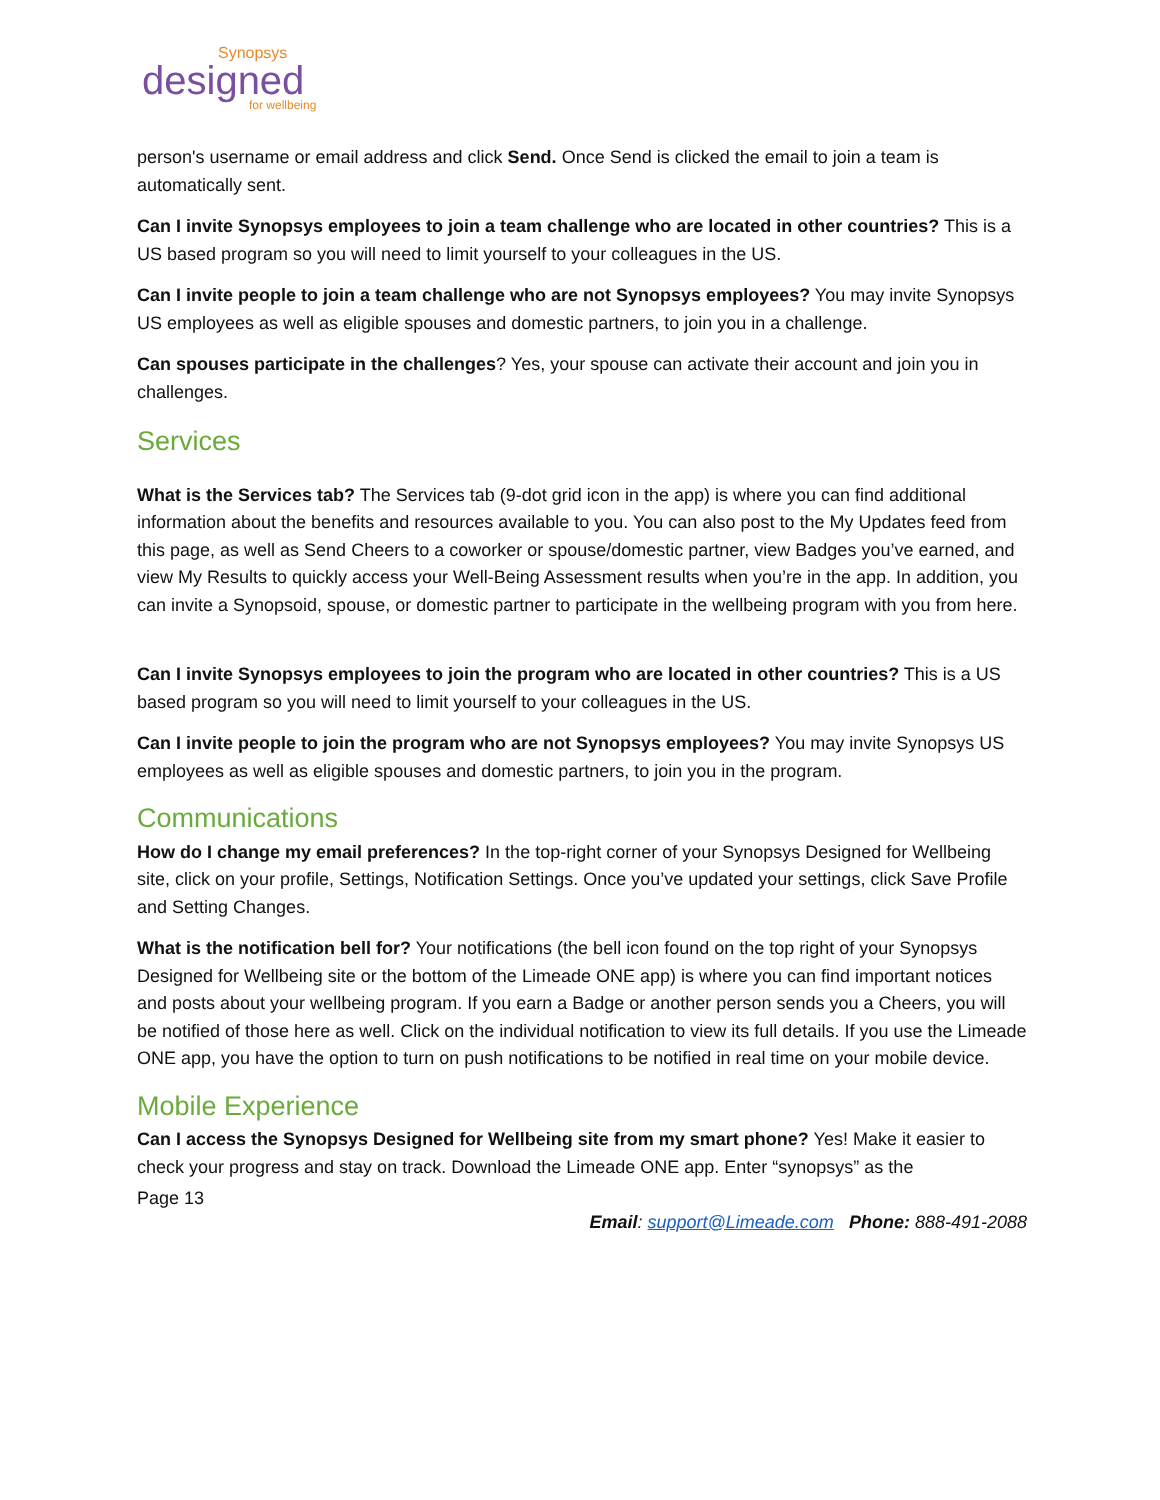Synopsys
designed
for wellbeing
person's username or email address and click Send. Once Send is clicked the email to join a team is automatically sent.
Can I invite Synopsys employees to join a team challenge who are located in other countries? This is a US based program so you will need to limit yourself to your colleagues in the US.
Can I invite people to join a team challenge who are not Synopsys employees? You may invite Synopsys US employees as well as eligible spouses and domestic partners, to join you in a challenge.
Can spouses participate in the challenges? Yes, your spouse can activate their account and join you in challenges.
Services
What is the Services tab? The Services tab (9-dot grid icon in the app) is where you can find additional information about the benefits and resources available to you. You can also post to the My Updates feed from this page, as well as Send Cheers to a coworker or spouse/domestic partner, view Badges you’ve earned, and view My Results to quickly access your Well-Being Assessment results when you’re in the app. In addition, you can invite a Synopsoid, spouse, or domestic partner to participate in the wellbeing program with you from here.
Can I invite Synopsys employees to join the program who are located in other countries? This is a US based program so you will need to limit yourself to your colleagues in the US.
Can I invite people to join the program who are not Synopsys employees? You may invite Synopsys US employees as well as eligible spouses and domestic partners, to join you in the program.
Communications
How do I change my email preferences? In the top-right corner of your Synopsys Designed for Wellbeing site, click on your profile, Settings, Notification Settings. Once you’ve updated your settings, click Save Profile and Setting Changes.
What is the notification bell for? Your notifications (the bell icon found on the top right of your Synopsys Designed for Wellbeing site or the bottom of the Limeade ONE app) is where you can find important notices and posts about your wellbeing program. If you earn a Badge or another person sends you a Cheers, you will be notified of those here as well. Click on the individual notification to view its full details. If you use the Limeade ONE app, you have the option to turn on push notifications to be notified in real time on your mobile device.
Mobile Experience
Can I access the Synopsys Designed for Wellbeing site from my smart phone? Yes! Make it easier to check your progress and stay on track. Download the Limeade ONE app. Enter “synopsys” as the
Page 13
Email: support@Limeade.com Phone: 888-491-2088